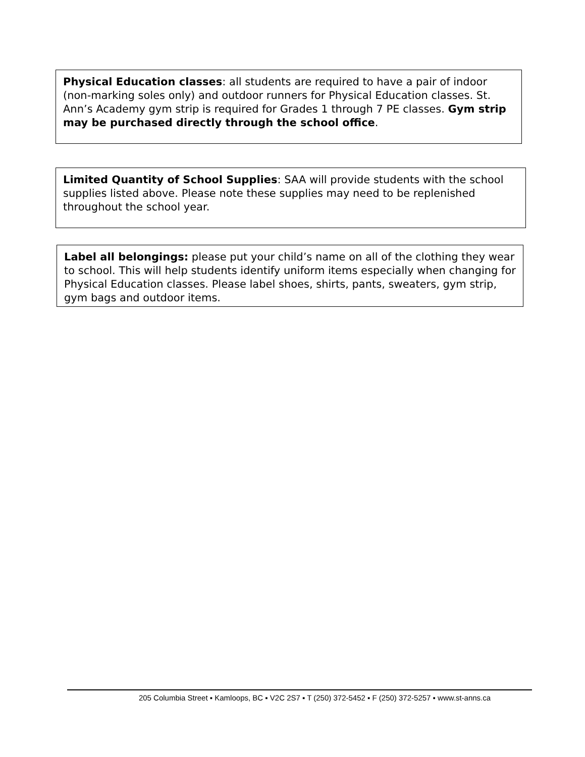Physical Education classes: all students are required to have a pair of indoor (non-marking soles only) and outdoor runners for Physical Education classes. St. Ann’s Academy gym strip is required for Grades 1 through 7 PE classes. Gym strip may be purchased directly through the school office.
Limited Quantity of School Supplies: SAA will provide students with the school supplies listed above. Please note these supplies may need to be replenished throughout the school year.
Label all belongings: please put your child’s name on all of the clothing they wear to school. This will help students identify uniform items especially when changing for Physical Education classes. Please label shoes, shirts, pants, sweaters, gym strip, gym bags and outdoor items.
205 Columbia Street ▪ Kamloops, BC ▪ V2C 2S7 ▪ T (250) 372-5452 ▪ F (250) 372-5257 ▪ www.st-anns.ca